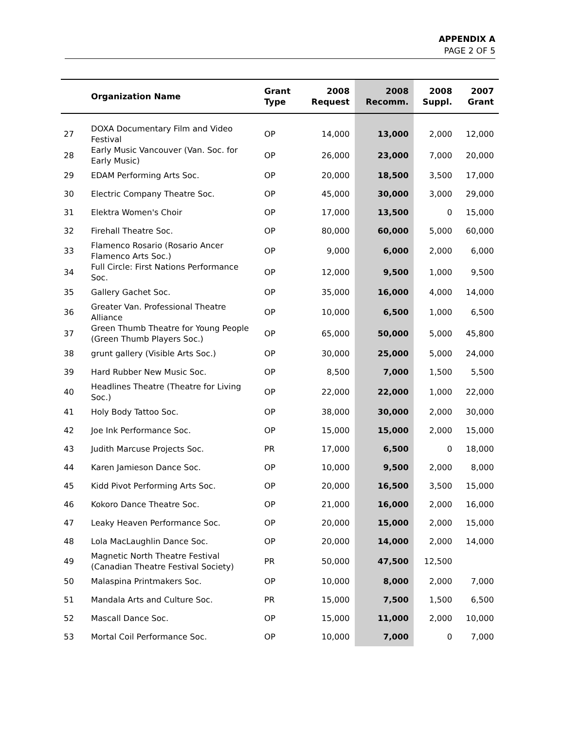APPENDIX A
PAGE 2 OF 5
| | Organization Name | Grant Type | 2008 Request | 2008 Recomm. | 2008 Suppl. | 2007 Grant |
| --- | --- | --- | --- | --- | --- | --- |
| 27 | DOXA Documentary Film and Video Festival | OP | 14,000 | 13,000 | 2,000 | 12,000 |
| 28 | Early Music Vancouver (Van. Soc. for Early Music) | OP | 26,000 | 23,000 | 7,000 | 20,000 |
| 29 | EDAM Performing Arts Soc. | OP | 20,000 | 18,500 | 3,500 | 17,000 |
| 30 | Electric Company Theatre Soc. | OP | 45,000 | 30,000 | 3,000 | 29,000 |
| 31 | Elektra Women's Choir | OP | 17,000 | 13,500 | 0 | 15,000 |
| 32 | Firehall Theatre Soc. | OP | 80,000 | 60,000 | 5,000 | 60,000 |
| 33 | Flamenco Rosario (Rosario Ancer Flamenco Arts Soc.) | OP | 9,000 | 6,000 | 2,000 | 6,000 |
| 34 | Full Circle: First Nations Performance Soc. | OP | 12,000 | 9,500 | 1,000 | 9,500 |
| 35 | Gallery Gachet Soc. | OP | 35,000 | 16,000 | 4,000 | 14,000 |
| 36 | Greater Van. Professional Theatre Alliance | OP | 10,000 | 6,500 | 1,000 | 6,500 |
| 37 | Green Thumb Theatre for Young People (Green Thumb Players Soc.) | OP | 65,000 | 50,000 | 5,000 | 45,800 |
| 38 | grunt gallery (Visible Arts Soc.) | OP | 30,000 | 25,000 | 5,000 | 24,000 |
| 39 | Hard Rubber New Music Soc. | OP | 8,500 | 7,000 | 1,500 | 5,500 |
| 40 | Headlines Theatre (Theatre for Living Soc.) | OP | 22,000 | 22,000 | 1,000 | 22,000 |
| 41 | Holy Body Tattoo Soc. | OP | 38,000 | 30,000 | 2,000 | 30,000 |
| 42 | Joe Ink Performance Soc. | OP | 15,000 | 15,000 | 2,000 | 15,000 |
| 43 | Judith Marcuse Projects Soc. | PR | 17,000 | 6,500 | 0 | 18,000 |
| 44 | Karen Jamieson Dance Soc. | OP | 10,000 | 9,500 | 2,000 | 8,000 |
| 45 | Kidd Pivot Performing Arts Soc. | OP | 20,000 | 16,500 | 3,500 | 15,000 |
| 46 | Kokoro Dance Theatre Soc. | OP | 21,000 | 16,000 | 2,000 | 16,000 |
| 47 | Leaky Heaven Performance Soc. | OP | 20,000 | 15,000 | 2,000 | 15,000 |
| 48 | Lola MacLaughlin Dance Soc. | OP | 20,000 | 14,000 | 2,000 | 14,000 |
| 49 | Magnetic North Theatre Festival (Canadian Theatre Festival Society) | PR | 50,000 | 47,500 | 12,500 | |
| 50 | Malaspina Printmakers Soc. | OP | 10,000 | 8,000 | 2,000 | 7,000 |
| 51 | Mandala Arts and Culture Soc. | PR | 15,000 | 7,500 | 1,500 | 6,500 |
| 52 | Mascall Dance Soc. | OP | 15,000 | 11,000 | 2,000 | 10,000 |
| 53 | Mortal Coil Performance Soc. | OP | 10,000 | 7,000 | 0 | 7,000 |